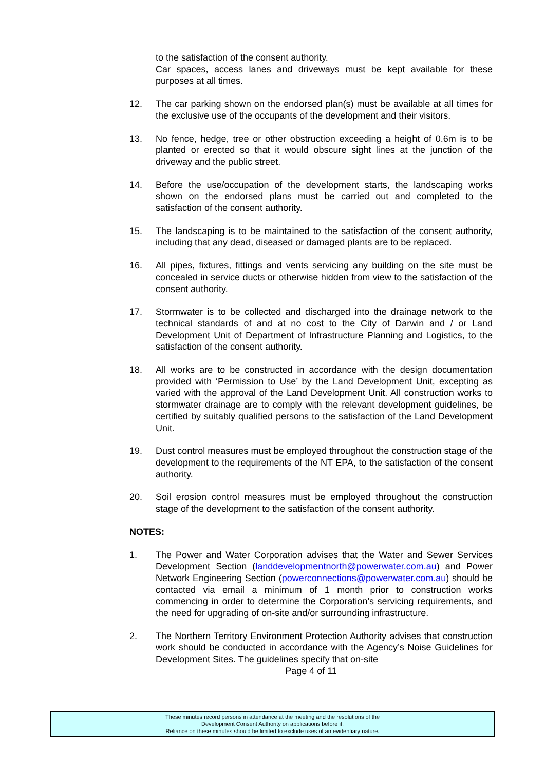to the satisfaction of the consent authority.
Car spaces, access lanes and driveways must be kept available for these purposes at all times.
12. The car parking shown on the endorsed plan(s) must be available at all times for the exclusive use of the occupants of the development and their visitors.
13. No fence, hedge, tree or other obstruction exceeding a height of 0.6m is to be planted or erected so that it would obscure sight lines at the junction of the driveway and the public street.
14. Before the use/occupation of the development starts, the landscaping works shown on the endorsed plans must be carried out and completed to the satisfaction of the consent authority.
15. The landscaping is to be maintained to the satisfaction of the consent authority, including that any dead, diseased or damaged plants are to be replaced.
16. All pipes, fixtures, fittings and vents servicing any building on the site must be concealed in service ducts or otherwise hidden from view to the satisfaction of the consent authority.
17. Stormwater is to be collected and discharged into the drainage network to the technical standards of and at no cost to the City of Darwin and / or Land Development Unit of Department of Infrastructure Planning and Logistics, to the satisfaction of the consent authority.
18. All works are to be constructed in accordance with the design documentation provided with ‘Permission to Use’ by the Land Development Unit, excepting as varied with the approval of the Land Development Unit. All construction works to stormwater drainage are to comply with the relevant development guidelines, be certified by suitably qualified persons to the satisfaction of the Land Development Unit.
19. Dust control measures must be employed throughout the construction stage of the development to the requirements of the NT EPA, to the satisfaction of the consent authority.
20. Soil erosion control measures must be employed throughout the construction stage of the development to the satisfaction of the consent authority.
NOTES:
1. The Power and Water Corporation advises that the Water and Sewer Services Development Section (landdevelopmentnorth@powerwater.com.au) and Power Network Engineering Section (powerconnections@powerwater.com.au) should be contacted via email a minimum of 1 month prior to construction works commencing in order to determine the Corporation’s servicing requirements, and the need for upgrading of on-site and/or surrounding infrastructure.
2. The Northern Territory Environment Protection Authority advises that construction work should be conducted in accordance with the Agency’s Noise Guidelines for Development Sites. The guidelines specify that on-site
Page 4 of 11
These minutes record persons in attendance at the meeting and the resolutions of the
Development Consent Authority on applications before it.
Reliance on these minutes should be limited to exclude uses of an evidentiary nature.